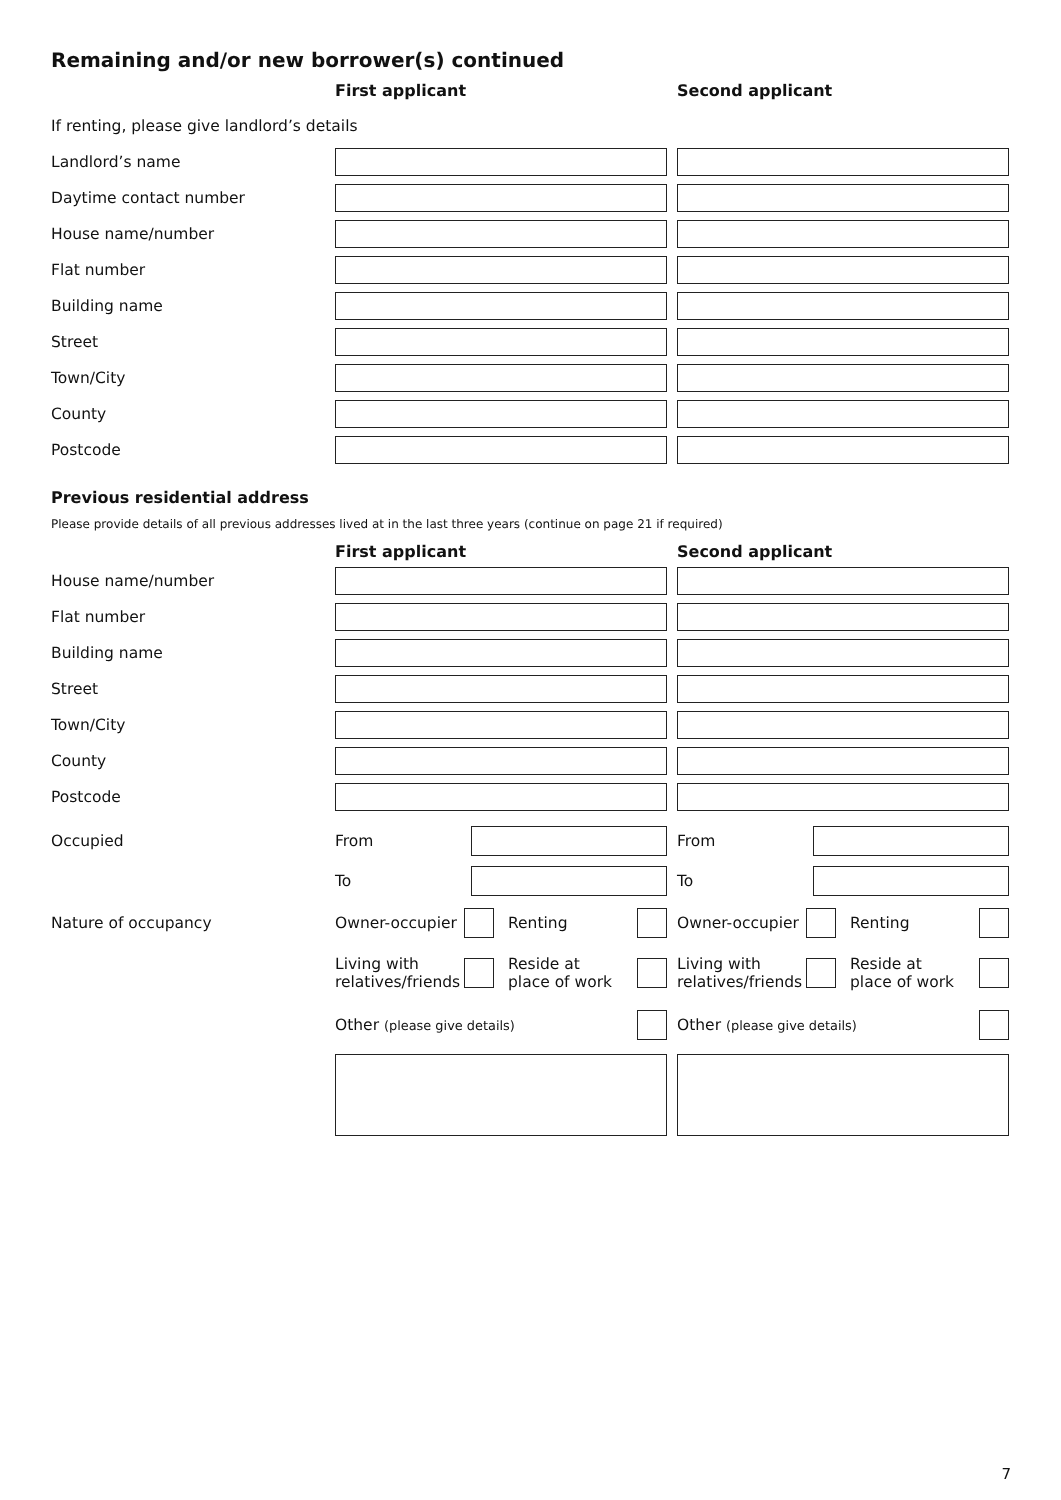Remaining and/or new borrower(s) continued
First applicant Second applicant
If renting, please give landlord’s details
Landlord’s name
Daytime contact number
House name/number
Flat number
Building name
Street
Town/City
County
Postcode
Previous residential address
Please provide details of all previous addresses lived at in the last three years (continue on page 21 if required)
First applicant Second applicant
House name/number
Flat number
Building name
Street
Town/City
County
Postcode
Occupied From From
To To
Nature of occupancy
Owner-occupier Renting
Owner-occupier Renting
Living with
relatives/friends
Reside at
place of work
Living with
relatives/friends
Reside at
place of work
Other (please give details)
Other (please give details)
7